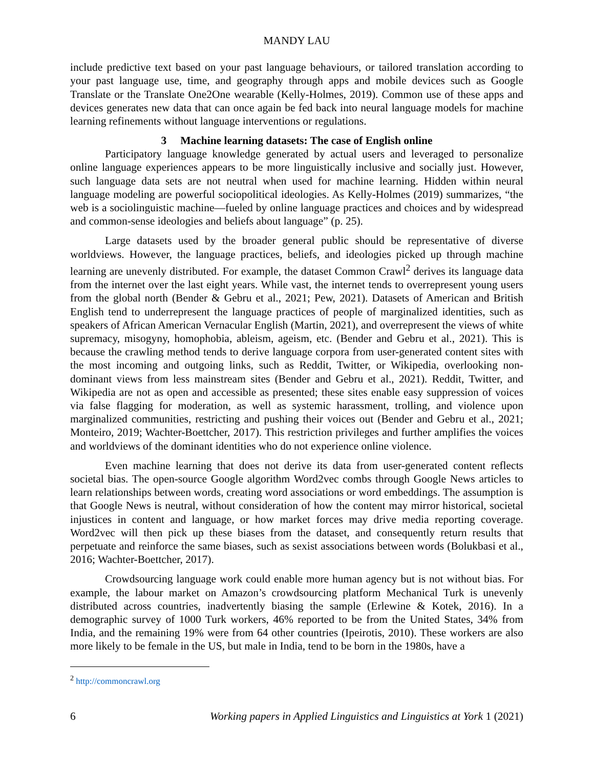MANDY LAU
include predictive text based on your past language behaviours, or tailored translation according to your past language use, time, and geography through apps and mobile devices such as Google Translate or the Translate One2One wearable (Kelly-Holmes, 2019). Common use of these apps and devices generates new data that can once again be fed back into neural language models for machine learning refinements without language interventions or regulations.
3 Machine learning datasets: The case of English online
Participatory language knowledge generated by actual users and leveraged to personalize online language experiences appears to be more linguistically inclusive and socially just. However, such language data sets are not neutral when used for machine learning. Hidden within neural language modeling are powerful sociopolitical ideologies. As Kelly-Holmes (2019) summarizes, “the web is a sociolinguistic machine—fueled by online language practices and choices and by widespread and common-sense ideologies and beliefs about language” (p. 25).
Large datasets used by the broader general public should be representative of diverse worldviews. However, the language practices, beliefs, and ideologies picked up through machine learning are unevenly distributed. For example, the dataset Common Crawl<sup>2</sup> derives its language data from the internet over the last eight years. While vast, the internet tends to overrepresent young users from the global north (Bender & Gebru et al., 2021; Pew, 2021). Datasets of American and British English tend to underrepresent the language practices of people of marginalized identities, such as speakers of African American Vernacular English (Martin, 2021), and overrepresent the views of white supremacy, misogyny, homophobia, ableism, ageism, etc. (Bender and Gebru et al., 2021). This is because the crawling method tends to derive language corpora from user-generated content sites with the most incoming and outgoing links, such as Reddit, Twitter, or Wikipedia, overlooking non-dominant views from less mainstream sites (Bender and Gebru et al., 2021). Reddit, Twitter, and Wikipedia are not as open and accessible as presented; these sites enable easy suppression of voices via false flagging for moderation, as well as systemic harassment, trolling, and violence upon marginalized communities, restricting and pushing their voices out (Bender and Gebru et al., 2021; Monteiro, 2019; Wachter-Boettcher, 2017). This restriction privileges and further amplifies the voices and worldviews of the dominant identities who do not experience online violence.
Even machine learning that does not derive its data from user-generated content reflects societal bias. The open-source Google algorithm Word2vec combs through Google News articles to learn relationships between words, creating word associations or word embeddings. The assumption is that Google News is neutral, without consideration of how the content may mirror historical, societal injustices in content and language, or how market forces may drive media reporting coverage. Word2vec will then pick up these biases from the dataset, and consequently return results that perpetuate and reinforce the same biases, such as sexist associations between words (Bolukbasi et al., 2016; Wachter-Boettcher, 2017).
Crowdsourcing language work could enable more human agency but is not without bias. For example, the labour market on Amazon’s crowdsourcing platform Mechanical Turk is unevenly distributed across countries, inadvertently biasing the sample (Erlewine & Kotek, 2016). In a demographic survey of 1000 Turk workers, 46% reported to be from the United States, 34% from India, and the remaining 19% were from 64 other countries (Ipeirotis, 2010). These workers are also more likely to be female in the US, but male in India, tend to be born in the 1980s, have a
<sup>2</sup> http://commoncrawl.org
6 Working papers in Applied Linguistics and Linguistics at York 1 (2021)